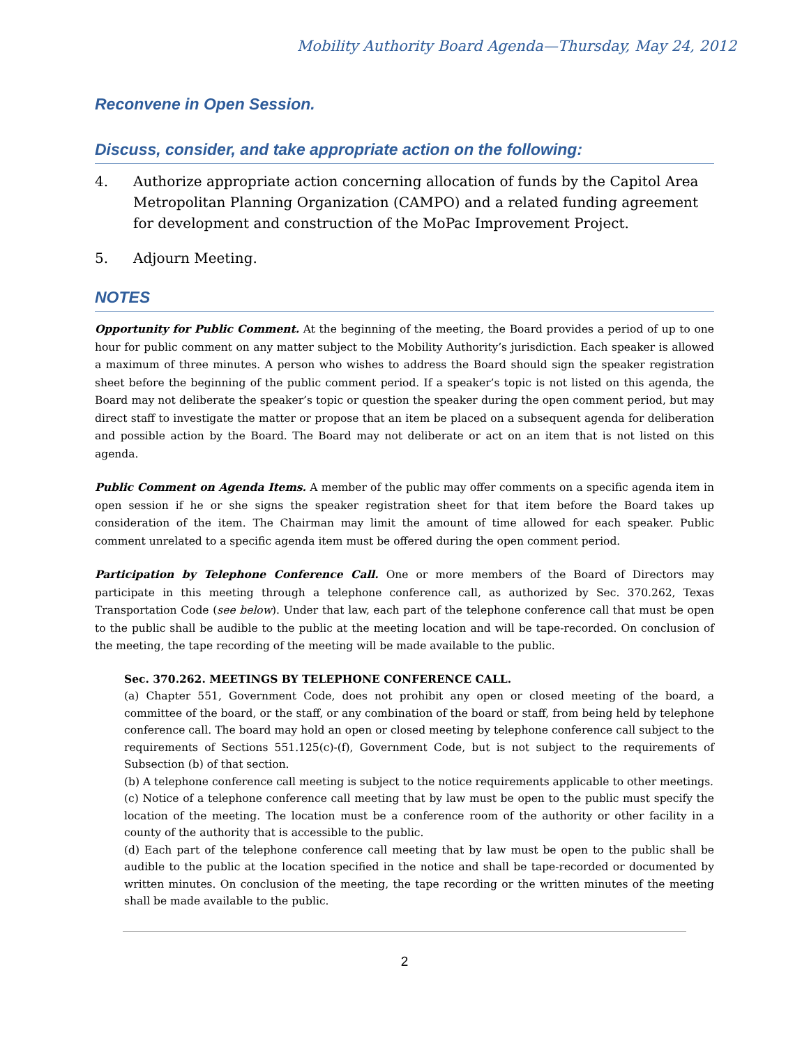Mobility Authority Board Agenda—Thursday, May 24, 2012
Reconvene in Open Session.
Discuss, consider, and take appropriate action on the following:
4. Authorize appropriate action concerning allocation of funds by the Capitol Area Metropolitan Planning Organization (CAMPO) and a related funding agreement for development and construction of the MoPac Improvement Project.
5. Adjourn Meeting.
NOTES
Opportunity for Public Comment. At the beginning of the meeting, the Board provides a period of up to one hour for public comment on any matter subject to the Mobility Authority’s jurisdiction. Each speaker is allowed a maximum of three minutes. A person who wishes to address the Board should sign the speaker registration sheet before the beginning of the public comment period. If a speaker’s topic is not listed on this agenda, the Board may not deliberate the speaker’s topic or question the speaker during the open comment period, but may direct staff to investigate the matter or propose that an item be placed on a subsequent agenda for deliberation and possible action by the Board. The Board may not deliberate or act on an item that is not listed on this agenda.
Public Comment on Agenda Items. A member of the public may offer comments on a specific agenda item in open session if he or she signs the speaker registration sheet for that item before the Board takes up consideration of the item. The Chairman may limit the amount of time allowed for each speaker. Public comment unrelated to a specific agenda item must be offered during the open comment period.
Participation by Telephone Conference Call. One or more members of the Board of Directors may participate in this meeting through a telephone conference call, as authorized by Sec. 370.262, Texas Transportation Code (see below). Under that law, each part of the telephone conference call that must be open to the public shall be audible to the public at the meeting location and will be tape-recorded. On conclusion of the meeting, the tape recording of the meeting will be made available to the public.
Sec. 370.262. MEETINGS BY TELEPHONE CONFERENCE CALL.
(a) Chapter 551, Government Code, does not prohibit any open or closed meeting of the board, a committee of the board, or the staff, or any combination of the board or staff, from being held by telephone conference call. The board may hold an open or closed meeting by telephone conference call subject to the requirements of Sections 551.125(c)-(f), Government Code, but is not subject to the requirements of Subsection (b) of that section.
(b) A telephone conference call meeting is subject to the notice requirements applicable to other meetings.
(c) Notice of a telephone conference call meeting that by law must be open to the public must specify the location of the meeting. The location must be a conference room of the authority or other facility in a county of the authority that is accessible to the public.
(d) Each part of the telephone conference call meeting that by law must be open to the public shall be audible to the public at the location specified in the notice and shall be tape-recorded or documented by written minutes. On conclusion of the meeting, the tape recording or the written minutes of the meeting shall be made available to the public.
2